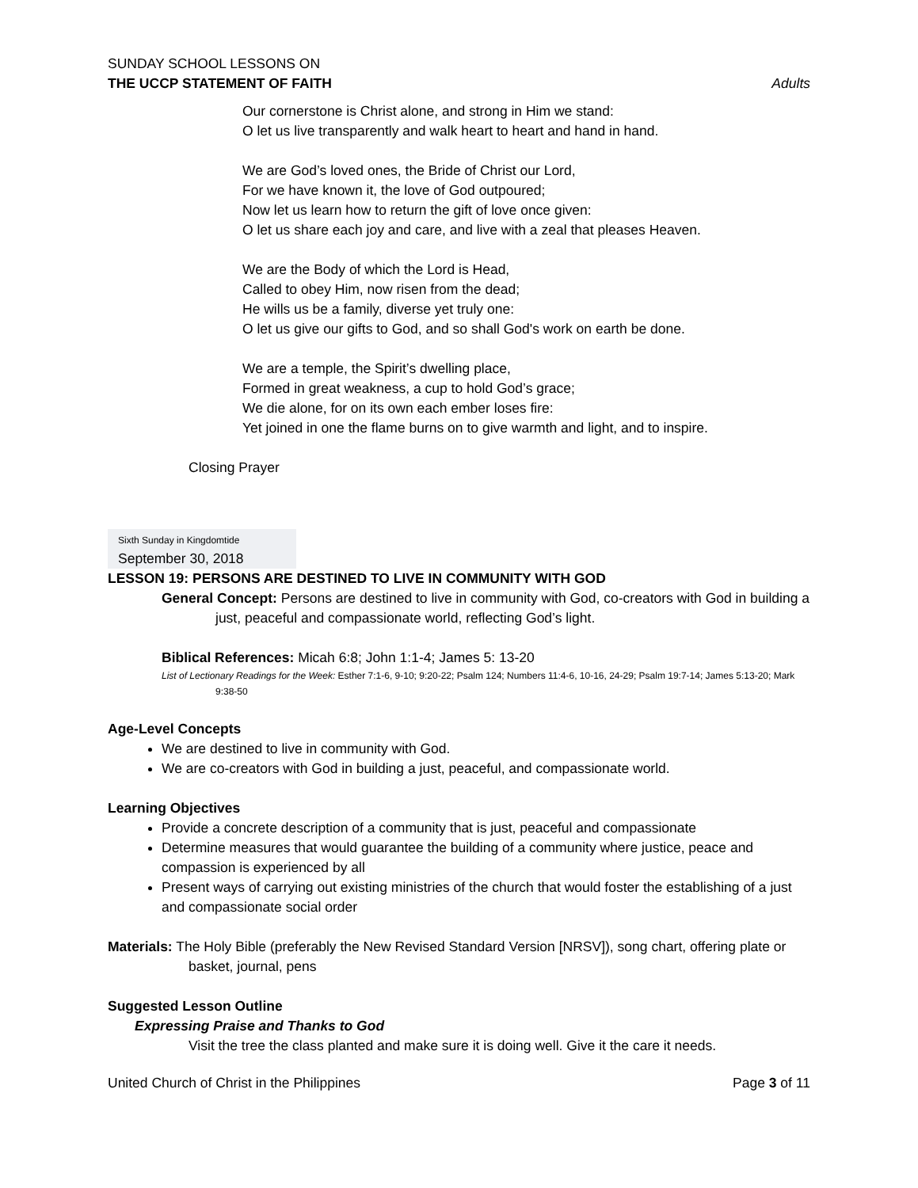SUNDAY SCHOOL LESSONS ON
THE UCCP STATEMENT OF FAITH
Adults
Our cornerstone is Christ alone, and strong in Him we stand:
O let us live transparently and walk heart to heart and hand in hand.
We are God’s loved ones, the Bride of Christ our Lord,
For we have known it, the love of God outpoured;
Now let us learn how to return the gift of love once given:
O let us share each joy and care, and live with a zeal that pleases Heaven.
We are the Body of which the Lord is Head,
Called to obey Him, now risen from the dead;
He wills us be a family, diverse yet truly one:
O let us give our gifts to God, and so shall God's work on earth be done.
We are a temple, the Spirit’s dwelling place,
Formed in great weakness, a cup to hold God’s grace;
We die alone, for on its own each ember loses fire:
Yet joined in one the flame burns on to give warmth and light, and to inspire.
Closing Prayer
Sixth Sunday in Kingdomtide
September 30, 2018
LESSON 19: PERSONS ARE DESTINED TO LIVE IN COMMUNITY WITH GOD
General Concept: Persons are destined to live in community with God, co-creators with God in building a just, peaceful and compassionate world, reflecting God’s light.
Biblical References: Micah 6:8; John 1:1-4; James 5: 13-20
List of Lectionary Readings for the Week: Esther 7:1-6, 9-10; 9:20-22; Psalm 124; Numbers 11:4-6, 10-16, 24-29; Psalm 19:7-14; James 5:13-20; Mark 9:38-50
Age-Level Concepts
We are destined to live in community with God.
We are co-creators with God in building a just, peaceful, and compassionate world.
Learning Objectives
Provide a concrete description of a community that is just, peaceful and compassionate
Determine measures that would guarantee the building of a community where justice, peace and compassion is experienced by all
Present ways of carrying out existing ministries of the church that would foster the establishing of a just and compassionate social order
Materials: The Holy Bible (preferably the New Revised Standard Version [NRSV]), song chart, offering plate or basket, journal, pens
Suggested Lesson Outline
Expressing Praise and Thanks to God
Visit the tree the class planted and make sure it is doing well. Give it the care it needs.
United Church of Christ in the Philippines Page 3 of 11